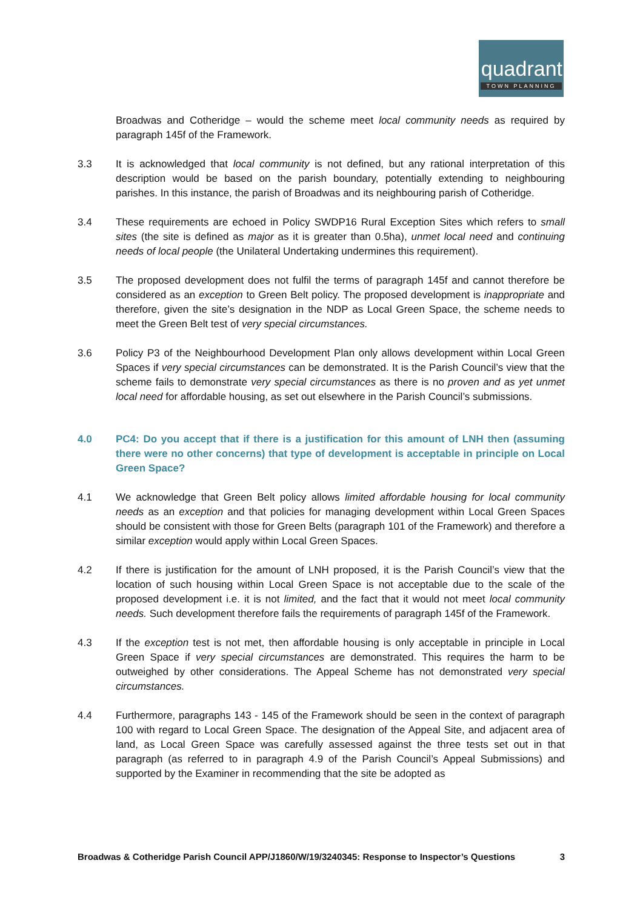quadrant
TOWN PLANNING
Broadwas and Cotheridge – would the scheme meet local community needs as required by paragraph 145f of the Framework.
3.3 It is acknowledged that local community is not defined, but any rational interpretation of this description would be based on the parish boundary, potentially extending to neighbouring parishes. In this instance, the parish of Broadwas and its neighbouring parish of Cotheridge.
3.4 These requirements are echoed in Policy SWDP16 Rural Exception Sites which refers to small sites (the site is defined as major as it is greater than 0.5ha), unmet local need and continuing needs of local people (the Unilateral Undertaking undermines this requirement).
3.5 The proposed development does not fulfil the terms of paragraph 145f and cannot therefore be considered as an exception to Green Belt policy. The proposed development is inappropriate and therefore, given the site’s designation in the NDP as Local Green Space, the scheme needs to meet the Green Belt test of very special circumstances.
3.6 Policy P3 of the Neighbourhood Development Plan only allows development within Local Green Spaces if very special circumstances can be demonstrated. It is the Parish Council’s view that the scheme fails to demonstrate very special circumstances as there is no proven and as yet unmet local need for affordable housing, as set out elsewhere in the Parish Council’s submissions.
4.0 PC4: Do you accept that if there is a justification for this amount of LNH then (assuming there were no other concerns) that type of development is acceptable in principle on Local Green Space?
4.1 We acknowledge that Green Belt policy allows limited affordable housing for local community needs as an exception and that policies for managing development within Local Green Spaces should be consistent with those for Green Belts (paragraph 101 of the Framework) and therefore a similar exception would apply within Local Green Spaces.
4.2 If there is justification for the amount of LNH proposed, it is the Parish Council’s view that the location of such housing within Local Green Space is not acceptable due to the scale of the proposed development i.e. it is not limited, and the fact that it would not meet local community needs. Such development therefore fails the requirements of paragraph 145f of the Framework.
4.3 If the exception test is not met, then affordable housing is only acceptable in principle in Local Green Space if very special circumstances are demonstrated. This requires the harm to be outweighed by other considerations. The Appeal Scheme has not demonstrated very special circumstances.
4.4 Furthermore, paragraphs 143 - 145 of the Framework should be seen in the context of paragraph 100 with regard to Local Green Space. The designation of the Appeal Site, and adjacent area of land, as Local Green Space was carefully assessed against the three tests set out in that paragraph (as referred to in paragraph 4.9 of the Parish Council’s Appeal Submissions) and supported by the Examiner in recommending that the site be adopted as
Broadwas & Cotheridge Parish Council APP/J1860/W/19/3240345: Response to Inspector’s Questions 3